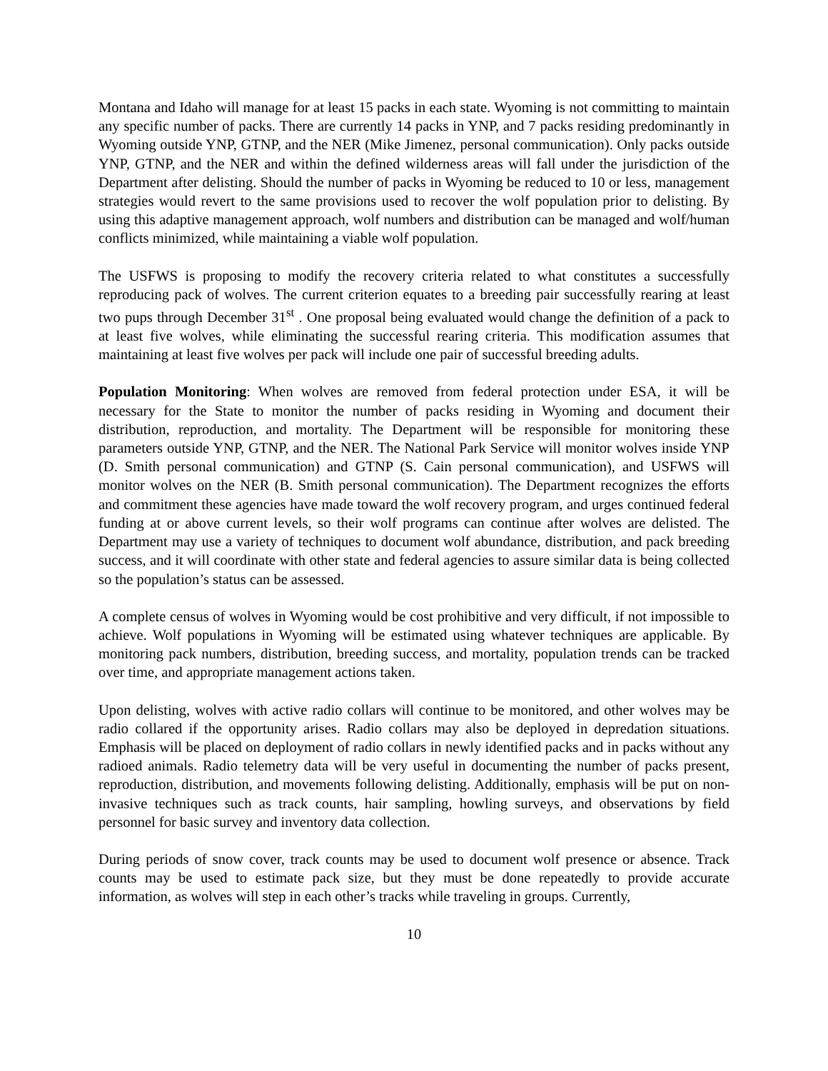Montana and Idaho will manage for at least 15 packs in each state. Wyoming is not committing to maintain any specific number of packs. There are currently 14 packs in YNP, and 7 packs residing predominantly in Wyoming outside YNP, GTNP, and the NER (Mike Jimenez, personal communication). Only packs outside YNP, GTNP, and the NER and within the defined wilderness areas will fall under the jurisdiction of the Department after delisting. Should the number of packs in Wyoming be reduced to 10 or less, management strategies would revert to the same provisions used to recover the wolf population prior to delisting. By using this adaptive management approach, wolf numbers and distribution can be managed and wolf/human conflicts minimized, while maintaining a viable wolf population.
The USFWS is proposing to modify the recovery criteria related to what constitutes a successfully reproducing pack of wolves. The current criterion equates to a breeding pair successfully rearing at least two pups through December 31<sup>st</sup> . One proposal being evaluated would change the definition of a pack to at least five wolves, while eliminating the successful rearing criteria. This modification assumes that maintaining at least five wolves per pack will include one pair of successful breeding adults.
Population Monitoring: When wolves are removed from federal protection under ESA, it will be necessary for the State to monitor the number of packs residing in Wyoming and document their distribution, reproduction, and mortality. The Department will be responsible for monitoring these parameters outside YNP, GTNP, and the NER. The National Park Service will monitor wolves inside YNP (D. Smith personal communication) and GTNP (S. Cain personal communication), and USFWS will monitor wolves on the NER (B. Smith personal communication). The Department recognizes the efforts and commitment these agencies have made toward the wolf recovery program, and urges continued federal funding at or above current levels, so their wolf programs can continue after wolves are delisted. The Department may use a variety of techniques to document wolf abundance, distribution, and pack breeding success, and it will coordinate with other state and federal agencies to assure similar data is being collected so the population’s status can be assessed.
A complete census of wolves in Wyoming would be cost prohibitive and very difficult, if not impossible to achieve. Wolf populations in Wyoming will be estimated using whatever techniques are applicable. By monitoring pack numbers, distribution, breeding success, and mortality, population trends can be tracked over time, and appropriate management actions taken.
Upon delisting, wolves with active radio collars will continue to be monitored, and other wolves may be radio collared if the opportunity arises. Radio collars may also be deployed in depredation situations. Emphasis will be placed on deployment of radio collars in newly identified packs and in packs without any radioed animals. Radio telemetry data will be very useful in documenting the number of packs present, reproduction, distribution, and movements following delisting. Additionally, emphasis will be put on non-invasive techniques such as track counts, hair sampling, howling surveys, and observations by field personnel for basic survey and inventory data collection.
During periods of snow cover, track counts may be used to document wolf presence or absence. Track counts may be used to estimate pack size, but they must be done repeatedly to provide accurate information, as wolves will step in each other’s tracks while traveling in groups. Currently,
10